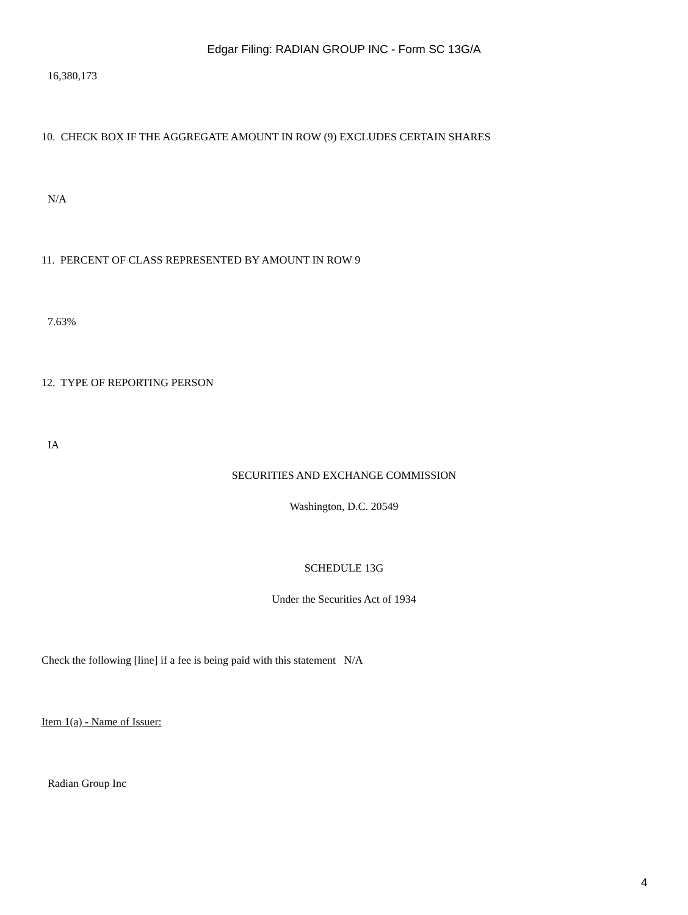Edgar Filing: RADIAN GROUP INC - Form SC 13G/A
16,380,173
10. CHECK BOX IF THE AGGREGATE AMOUNT IN ROW (9) EXCLUDES CERTAIN SHARES
N/A
11. PERCENT OF CLASS REPRESENTED BY AMOUNT IN ROW 9
7.63%
12. TYPE OF REPORTING PERSON
IA
SECURITIES AND EXCHANGE COMMISSION
Washington, D.C. 20549
SCHEDULE 13G
Under the Securities Act of 1934
Check the following [line] if a fee is being paid with this statement N/A
Item 1(a) - Name of Issuer:
Radian Group Inc
4